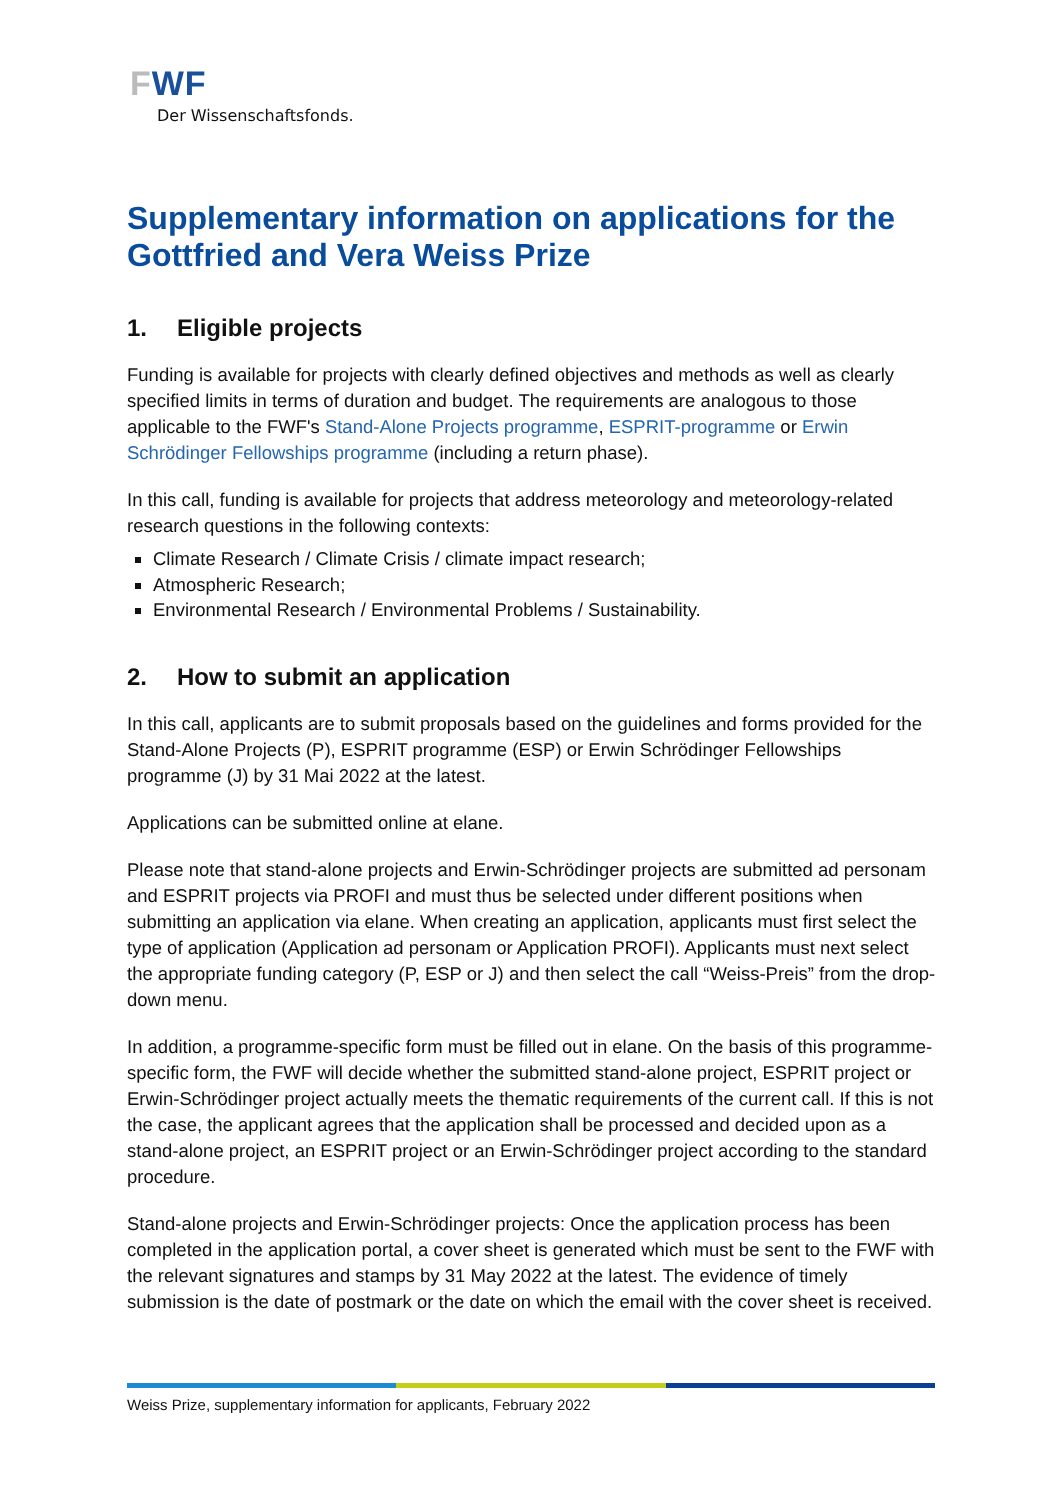FWF
Der Wissenschaftsfonds.
Supplementary information on applications for the Gottfried and Vera Weiss Prize
1. Eligible projects
Funding is available for projects with clearly defined objectives and methods as well as clearly specified limits in terms of duration and budget. The requirements are analogous to those applicable to the FWF's Stand-Alone Projects programme, ESPRIT-programme or Erwin Schrödinger Fellowships programme (including a return phase).
In this call, funding is available for projects that address meteorology and meteorology-related research questions in the following contexts:
Climate Research / Climate Crisis / climate impact research;
Atmospheric Research;
Environmental Research / Environmental Problems / Sustainability.
2. How to submit an application
In this call, applicants are to submit proposals based on the guidelines and forms provided for the Stand-Alone Projects (P), ESPRIT programme (ESP) or Erwin Schrödinger Fellowships programme (J) by 31 Mai 2022 at the latest.
Applications can be submitted online at elane.
Please note that stand-alone projects and Erwin-Schrödinger projects are submitted ad personam and ESPRIT projects via PROFI and must thus be selected under different positions when submitting an application via elane. When creating an application, applicants must first select the type of application (Application ad personam or Application PROFI). Applicants must next select the appropriate funding category (P, ESP or J) and then select the call “Weiss-Preis” from the drop-down menu.
In addition, a programme-specific form must be filled out in elane. On the basis of this programme-specific form, the FWF will decide whether the submitted stand-alone project, ESPRIT project or Erwin-Schrödinger project actually meets the thematic requirements of the current call. If this is not the case, the applicant agrees that the application shall be processed and decided upon as a stand-alone project, an ESPRIT project or an Erwin-Schrödinger project according to the standard procedure.
Stand-alone projects and Erwin-Schrödinger projects: Once the application process has been completed in the application portal, a cover sheet is generated which must be sent to the FWF with the relevant signatures and stamps by 31 May 2022 at the latest. The evidence of timely submission is the date of postmark or the date on which the email with the cover sheet is received.
Weiss Prize, supplementary information for applicants, February 2022